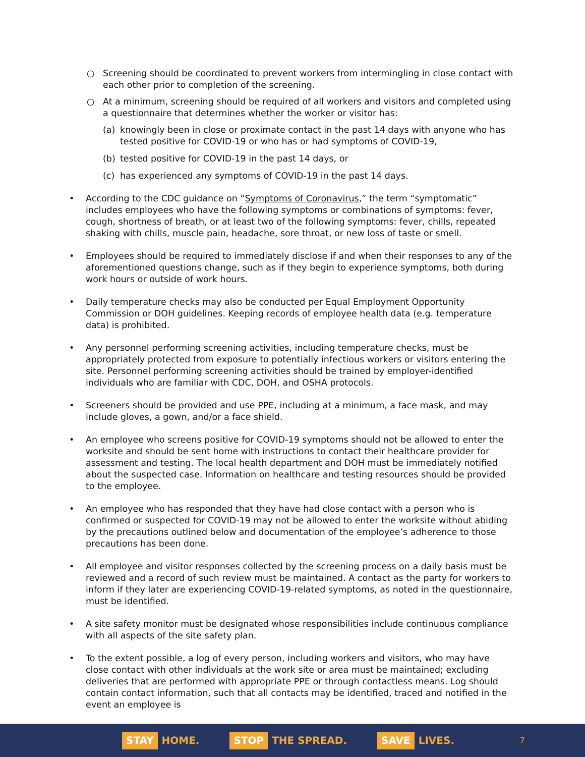○ Screening should be coordinated to prevent workers from intermingling in close contact with each other prior to completion of the screening.
○ At a minimum, screening should be required of all workers and visitors and completed using a questionnaire that determines whether the worker or visitor has:
(a) knowingly been in close or proximate contact in the past 14 days with anyone who has tested positive for COVID-19 or who has or had symptoms of COVID-19,
(b) tested positive for COVID-19 in the past 14 days, or
(c) has experienced any symptoms of COVID-19 in the past 14 days.
• According to the CDC guidance on “Symptoms of Coronavirus,” the term “symptomatic” includes employees who have the following symptoms or combinations of symptoms: fever, cough, shortness of breath, or at least two of the following symptoms: fever, chills, repeated shaking with chills, muscle pain, headache, sore throat, or new loss of taste or smell.
• Employees should be required to immediately disclose if and when their responses to any of the aforementioned questions change, such as if they begin to experience symptoms, both during work hours or outside of work hours.
• Daily temperature checks may also be conducted per Equal Employment Opportunity Commission or DOH guidelines. Keeping records of employee health data (e.g. temperature data) is prohibited.
• Any personnel performing screening activities, including temperature checks, must be appropriately protected from exposure to potentially infectious workers or visitors entering the site. Personnel performing screening activities should be trained by employer-identified individuals who are familiar with CDC, DOH, and OSHA protocols.
• Screeners should be provided and use PPE, including at a minimum, a face mask, and may include gloves, a gown, and/or a face shield.
• An employee who screens positive for COVID-19 symptoms should not be allowed to enter the worksite and should be sent home with instructions to contact their healthcare provider for assessment and testing. The local health department and DOH must be immediately notified about the suspected case. Information on healthcare and testing resources should be provided to the employee.
• An employee who has responded that they have had close contact with a person who is confirmed or suspected for COVID-19 may not be allowed to enter the worksite without abiding by the precautions outlined below and documentation of the employee’s adherence to those precautions has been done.
• All employee and visitor responses collected by the screening process on a daily basis must be reviewed and a record of such review must be maintained. A contact as the party for workers to inform if they later are experiencing COVID-19-related symptoms, as noted in the questionnaire, must be identified.
• A site safety monitor must be designated whose responsibilities include continuous compliance with all aspects of the site safety plan.
• To the extent possible, a log of every person, including workers and visitors, who may have close contact with other individuals at the work site or area must be maintained; excluding deliveries that are performed with appropriate PPE or through contactless means. Log should contain contact information, such that all contacts may be identified, traced and notified in the event an employee is
STAY HOME.
STOP THE SPREAD.
SAVE LIVES.
7